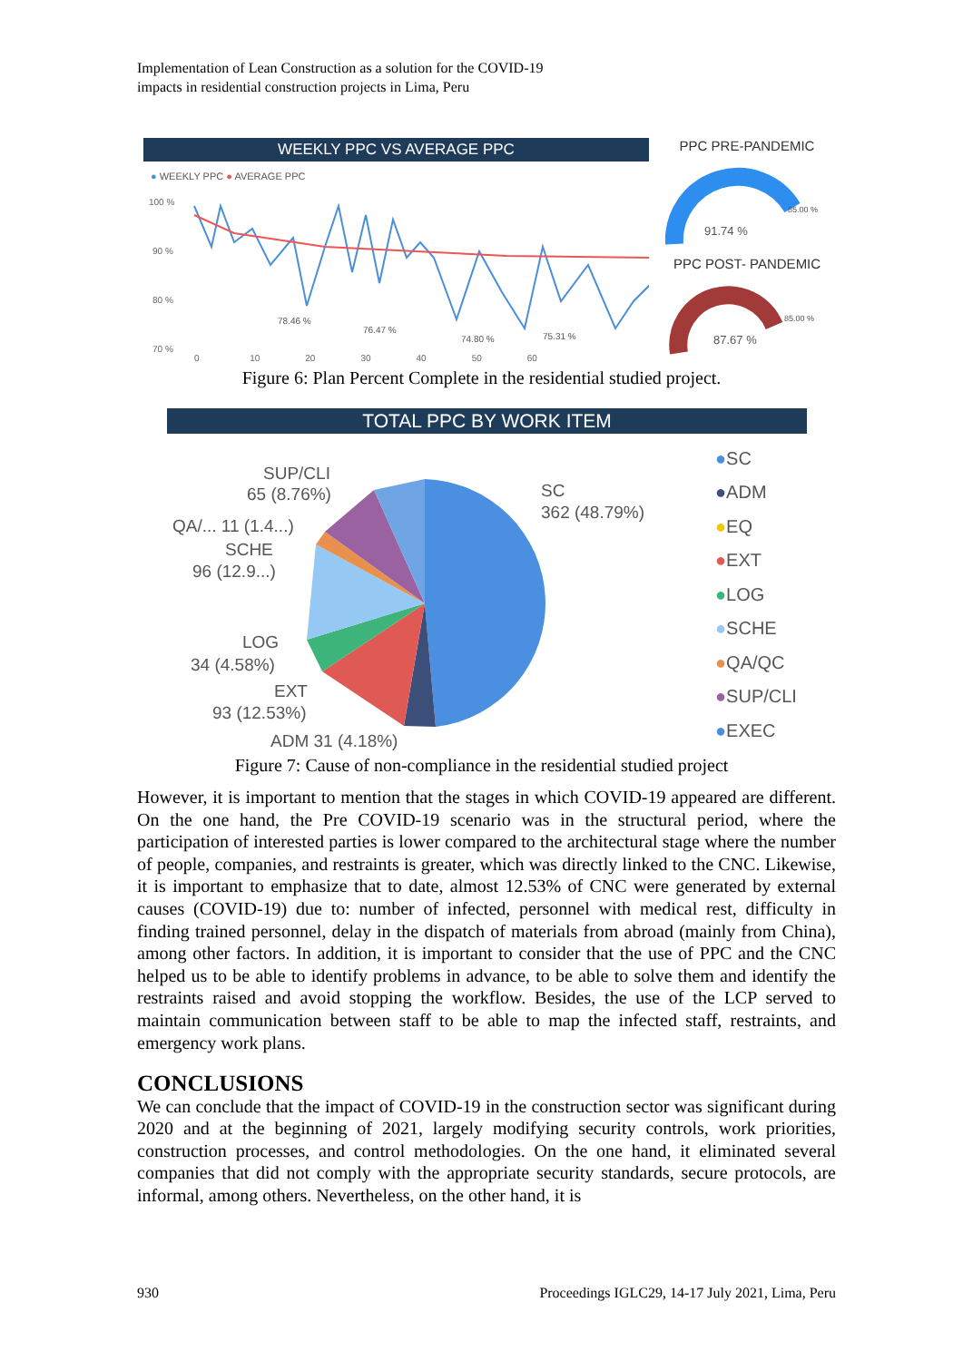Implementation of Lean Construction as a solution for the COVID-19
impacts in residential construction projects in Lima, Peru
WEEKLY PPC VS AVERAGE PPC
● WEEKLY PPC ● AVERAGE PPC
100 %
90 %
80 %
70 %
78.46 %
76.47 %
74.80 %
75.31 %
0 10 20 30 40 50 60
PPC PRE-PANDEMIC
91.74 %
85.00 %
PPC POST- PANDEMIC
87.67 %
85.00 %
Figure 6: Plan Percent Complete in the residential studied project.
TOTAL PPC BY WORK ITEM
SUP/CLI
65 (8.76%)
QA/... 11 (1.4...)
SCHE
96 (12.9...)
LOG
34 (4.58%)
EXT
93 (12.53%)
ADM 31 (4.18%)
SC
362 (48.79%)
●SC
●ADM
●EQ
●EXT
●LOG
●SCHE
●QA/QC
●SUP/CLI
●EXEC
Figure 7: Cause of non-compliance in the residential studied project
However, it is important to mention that the stages in which COVID-19 appeared are different. On the one hand, the Pre COVID-19 scenario was in the structural period, where the participation of interested parties is lower compared to the architectural stage where the number of people, companies, and restraints is greater, which was directly linked to the CNC. Likewise, it is important to emphasize that to date, almost 12.53% of CNC were generated by external causes (COVID-19) due to: number of infected, personnel with medical rest, difficulty in finding trained personnel, delay in the dispatch of materials from abroad (mainly from China), among other factors. In addition, it is important to consider that the use of PPC and the CNC helped us to be able to identify problems in advance, to be able to solve them and identify the restraints raised and avoid stopping the workflow. Besides, the use of the LCP served to maintain communication between staff to be able to map the infected staff, restraints, and emergency work plans.
CONCLUSIONS
We can conclude that the impact of COVID-19 in the construction sector was significant during 2020 and at the beginning of 2021, largely modifying security controls, work priorities, construction processes, and control methodologies. On the one hand, it eliminated several companies that did not comply with the appropriate security standards, secure protocols, are informal, among others. Nevertheless, on the other hand, it is
930 Proceedings IGLC29, 14-17 July 2021, Lima, Peru